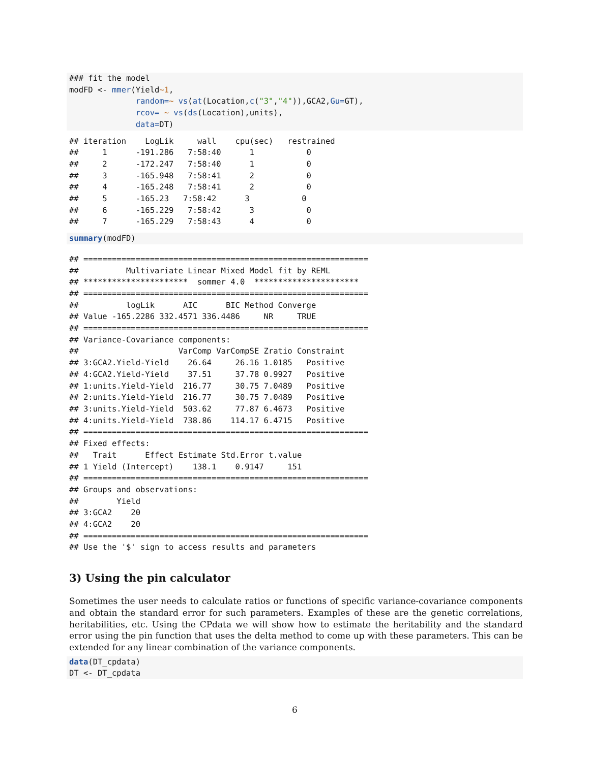### fit the model
modFD <- mmer(Yield~1,
              random=~ vs(at(Location,c("3","4")),GCA2,Gu=GT),
              rcov= ~ vs(ds(Location),units),
              data=DT)
## iteration    LogLik     wall    cpu(sec)   restrained
##     1      -191.286   7:58:40      1           0
##     2      -172.247   7:58:40      1           0
##     3      -165.948   7:58:41      2           0
##     4      -165.248   7:58:41      2           0
##     5      -165.23   7:58:42      3           0
##     6      -165.229   7:58:42      3           0
##     7      -165.229   7:58:43      4           0
summary(modFD)
## ============================================================
##          Multivariate Linear Mixed Model fit by REML
## **********************  sommer 4.0  **********************
## ============================================================
##          logLik      AIC      BIC Method Converge
## Value -165.2286 332.4571 336.4486     NR     TRUE
## ============================================================
## Variance-Covariance components:
##                     VarComp VarCompSE Zratio Constraint
## 3:GCA2.Yield-Yield    26.64     26.16 1.0185   Positive
## 4:GCA2.Yield-Yield    37.51     37.78 0.9927   Positive
## 1:units.Yield-Yield  216.77     30.75 7.0489   Positive
## 2:units.Yield-Yield  216.77     30.75 7.0489   Positive
## 3:units.Yield-Yield  503.62     77.87 6.4673   Positive
## 4:units.Yield-Yield  738.86    114.17 6.4715   Positive
## ============================================================
## Fixed effects:
##   Trait      Effect Estimate Std.Error t.value
## 1 Yield (Intercept)    138.1    0.9147     151
## ============================================================
## Groups and observations:
##        Yield
## 3:GCA2    20
## 4:GCA2    20
## ============================================================
## Use the '$' sign to access results and parameters
3) Using the pin calculator
Sometimes the user needs to calculate ratios or functions of specific variance-covariance components and obtain the standard error for such parameters. Examples of these are the genetic correlations, heritabilities, etc. Using the CPdata we will show how to estimate the heritability and the standard error using the pin function that uses the delta method to come up with these parameters. This can be extended for any linear combination of the variance components.
data(DT_cpdata)
DT <- DT_cpdata
6